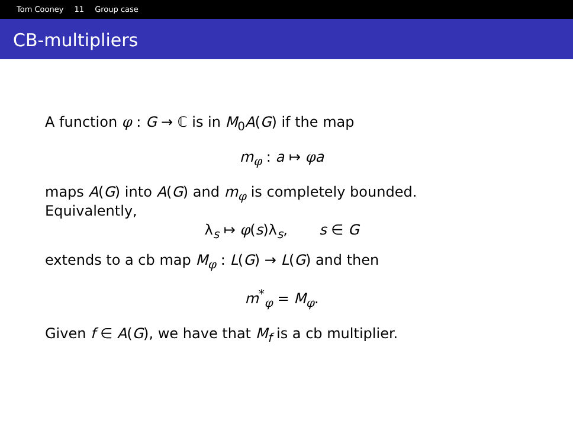Tom Cooney 11 Group case
CB-multipliers
A function φ : G → ℂ is in M<sub>0</sub>A(G) if the map
m<sub>φ</sub> : a ↦ φa
maps A(G) into A(G) and m<sub>φ</sub> is completely bounded.
Equivalently,
λ<sub>s</sub> ↦ φ(s)λ<sub>s</sub>, s ∈ G
extends to a cb map M<sub>φ</sub> : L(G) → L(G) and then
m<sup>*</sup><sub>φ</sub> = M<sub>φ</sub>.
Given f ∈ A(G), we have that M<sub>f</sub> is a cb multiplier.